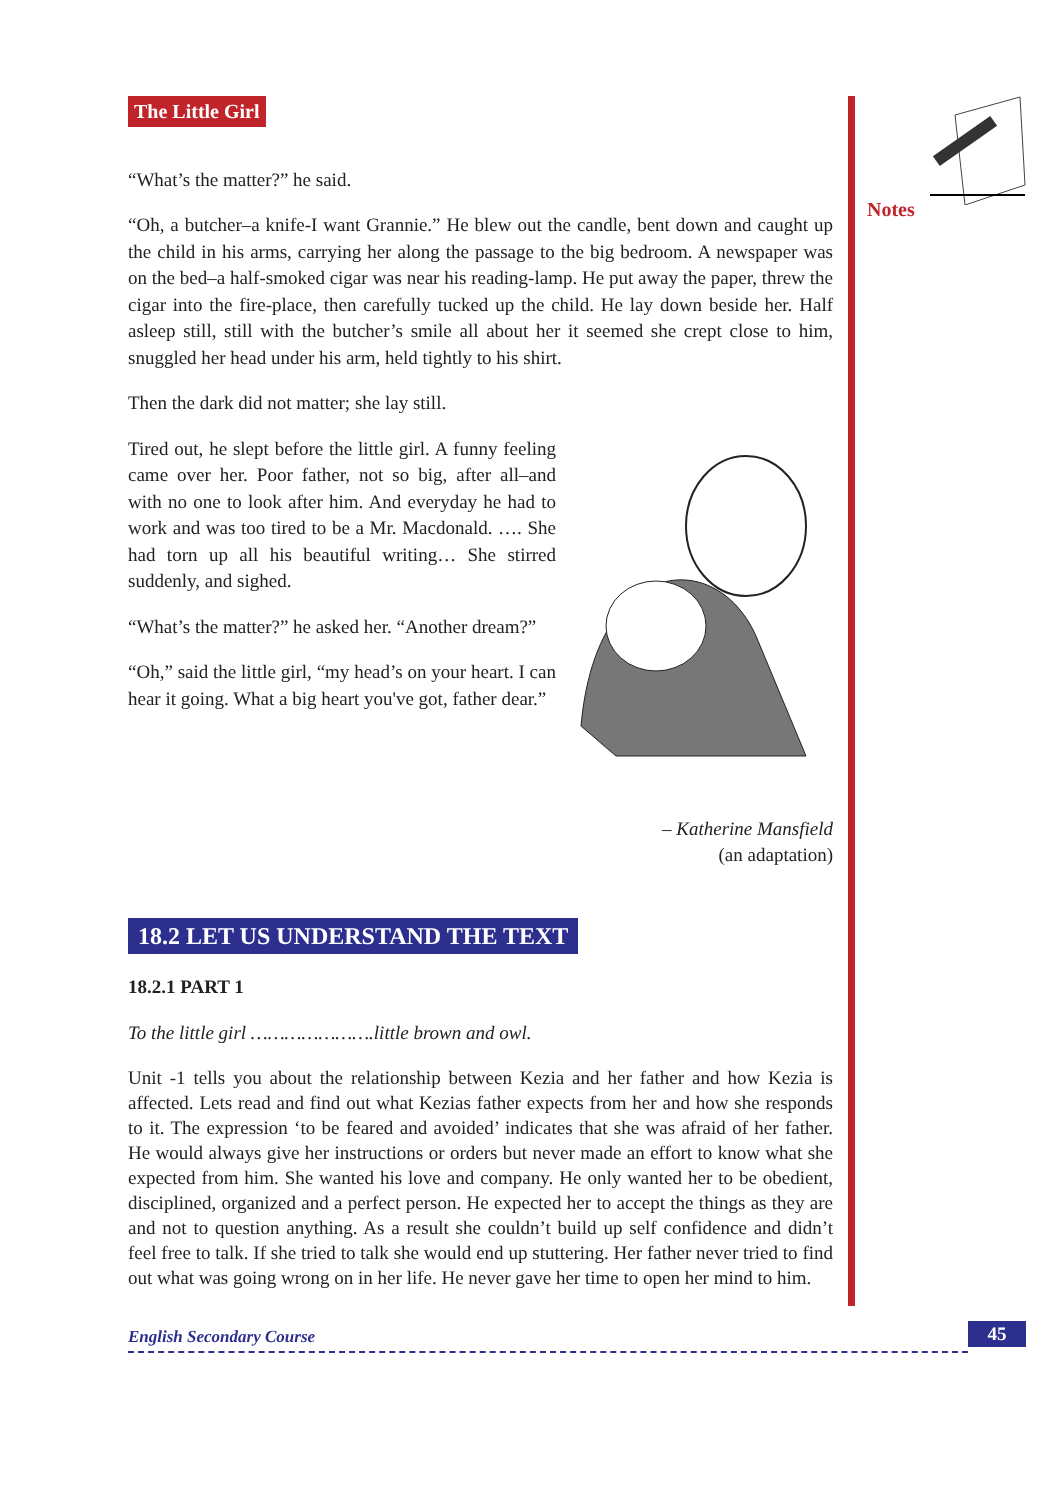Notes
The Little Girl
“What’s the matter?” he said.
“Oh, a butcher–a knife-I want Grannie.” He blew out the candle, bent down and caught up the child in his arms, carrying her along the passage to the big bedroom. A newspaper was on the bed–a half-smoked cigar was near his reading-lamp. He put away the paper, threw the cigar into the fire-place, then carefully tucked up the child. He lay down beside her. Half asleep still, still with the butcher’s smile all about her it seemed she crept close to him, snuggled her head under his arm, held tightly to his shirt.
Then the dark did not matter; she lay still.
Tired out, he slept before the little girl. A funny feeling came over her. Poor father, not so big, after all–and with no one to look after him. And everyday he had to work and was too tired to be a Mr. Macdonald. …. She had torn up all his beautiful writing… She stirred suddenly, and sighed.
“What’s the matter?” he asked her. “Another dream?”
“Oh,” said the little girl, “my head’s on your heart. I can hear it going. What a big heart you've got, father dear.”
– Katherine Mansfield
(an adaptation)
18.2 LET US UNDERSTAND THE TEXT
18.2.1 PART 1
To the little girl ………………….little brown and owl.
Unit -1 tells you about the relationship between Kezia and her father and how Kezia is affected. Lets read and find out what Kezias father expects from her and how she responds to it. The expression ‘to be feared and avoided’ indicates that she was afraid of her father. He would always give her instructions or orders but never made an effort to know what she expected from him. She wanted his love and company. He only wanted her to be obedient, disciplined, organized and a perfect person. He expected her to accept the things as they are and not to question anything. As a result she couldn’t build up self confidence and didn’t feel free to talk. If she tried to talk she would end up stuttering. Her father never tried to find out what was going wrong on in her life. He never gave her time to open her mind to him.
English Secondary Course 45